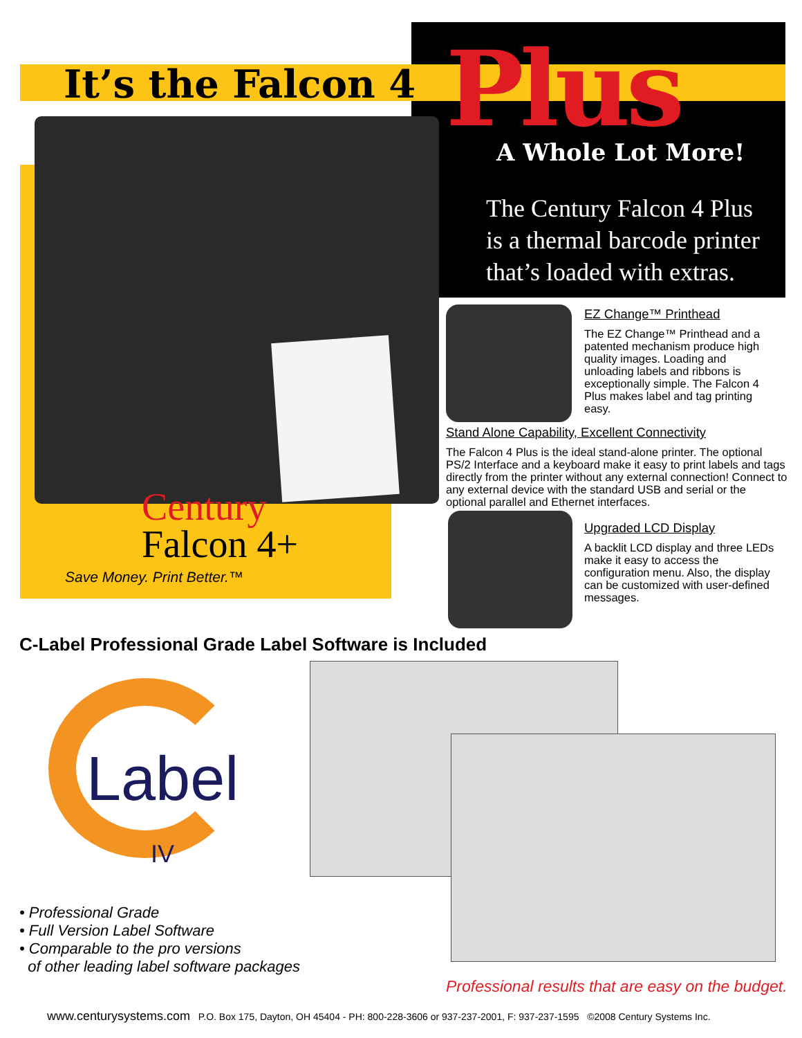It’s the Falcon 4 Plus
A Whole Lot More!
The Century Falcon 4 Plus
is a thermal barcode printer
that’s loaded with extras.
EZ Change™ Printhead
The EZ Change™ Printhead and a patented mechanism produce high quality images. Loading and unloading labels and ribbons is exceptionally simple. The Falcon 4 Plus makes label and tag printing easy.
Stand Alone Capability, Excellent Connectivity
The Falcon 4 Plus is the ideal stand-alone printer. The optional PS/2 Interface and a keyboard make it easy to print labels and tags directly from the printer without any external connection! Connect to any external device with the standard USB and serial or the optional parallel and Ethernet interfaces.
Upgraded LCD Display
A backlit LCD display and three LEDs make it easy to access the configuration menu. Also, the display can be customized with user-defined messages.
Century
Falcon 4+
Save Money. Print Better.™
C-Label Professional Grade Label Software is Included
Label
IV
• Professional Grade
• Full Version Label Software
• Comparable to the pro versions
of other leading label software packages
Professional results that are easy on the budget.
www.centurysystems.com P.O. Box 175, Dayton, OH 45404 - PH: 800-228-3606 or 937-237-2001, F: 937-237-1595 ©2008 Century Systems Inc.